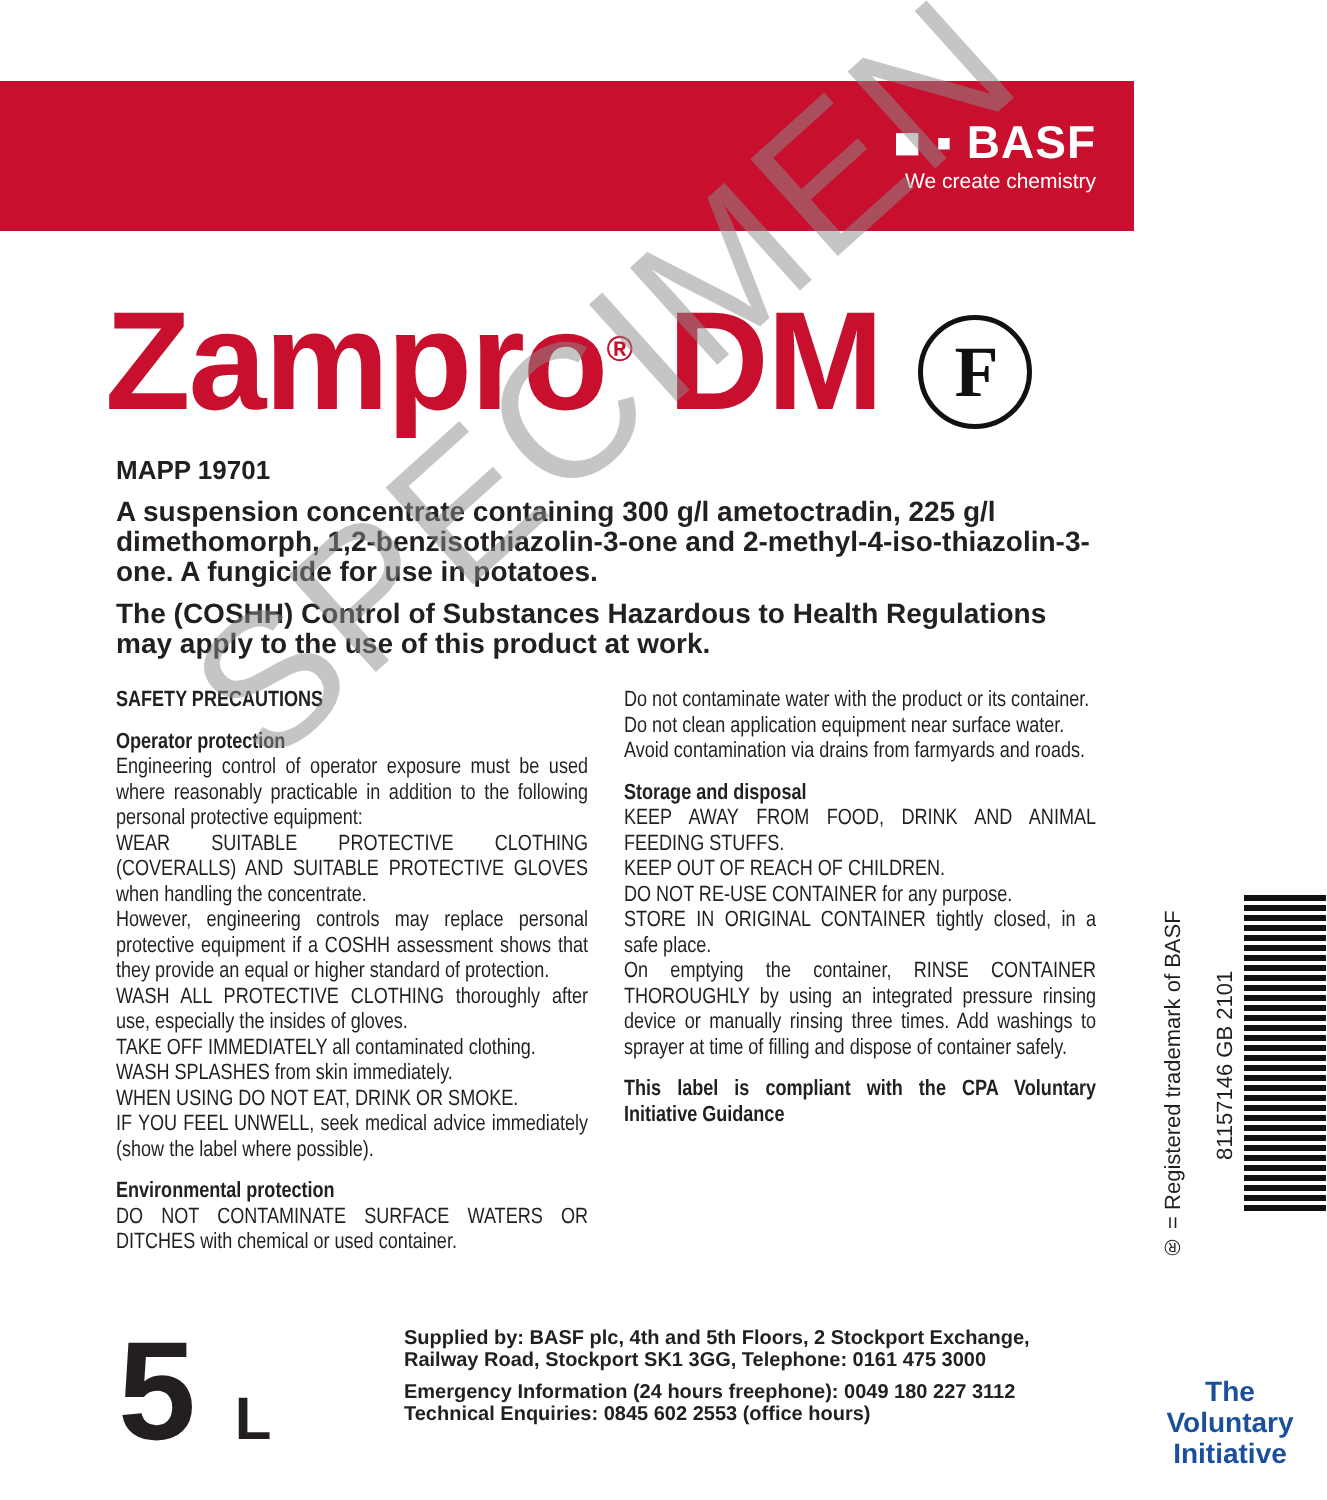■ ▪ BASF
We create chemistry
Zampro<sup>®</sup> DM F
MAPP 19701
A suspension concentrate containing 300 g/l ametoctradin, 225 g/l dimethomorph, 1,2-benzisothiazolin-3-one and 2-methyl-4-iso-thiazolin-3-one. A fungicide for use in potatoes.
The (COSHH) Control of Substances Hazardous to Health Regulations may apply to the use of this product at work.
SAFETY PRECAUTIONS
Operator protection
Engineering control of operator exposure must be used where reasonably practicable in addition to the following personal protective equipment:
WEAR SUITABLE PROTECTIVE CLOTHING (COVERALLS) AND SUITABLE PROTECTIVE GLOVES when handling the concentrate.
However, engineering controls may replace personal protective equipment if a COSHH assessment shows that they provide an equal or higher standard of protection.
WASH ALL PROTECTIVE CLOTHING thoroughly after use, especially the insides of gloves.
TAKE OFF IMMEDIATELY all contaminated clothing.
WASH SPLASHES from skin immediately.
WHEN USING DO NOT EAT, DRINK OR SMOKE.
IF YOU FEEL UNWELL, seek medical advice immediately (show the label where possible).
Environmental protection
DO NOT CONTAMINATE SURFACE WATERS OR DITCHES with chemical or used container.
Do not contaminate water with the product or its container.
Do not clean application equipment near surface water.
Avoid contamination via drains from farmyards and roads.
Storage and disposal
KEEP AWAY FROM FOOD, DRINK AND ANIMAL FEEDING STUFFS.
KEEP OUT OF REACH OF CHILDREN.
DO NOT RE-USE CONTAINER for any purpose.
STORE IN ORIGINAL CONTAINER tightly closed, in a safe place.
On emptying the container, RINSE CONTAINER THOROUGHLY by using an integrated pressure rinsing device or manually rinsing three times. Add washings to sprayer at time of filling and dispose of container safely.
This label is compliant with the CPA Voluntary Initiative Guidance
5 L
Supplied by: BASF plc, 4th and 5th Floors, 2 Stockport Exchange, Railway Road, Stockport SK1 3GG, Telephone: 0161 475 3000
Emergency Information (24 hours freephone): 0049 180 227 3112
Technical Enquiries: 0845 602 2553 (office hours)
® = Registered trademark of BASF
81157146 GB 2101
The
Voluntary
Initiative
SPECIMEN